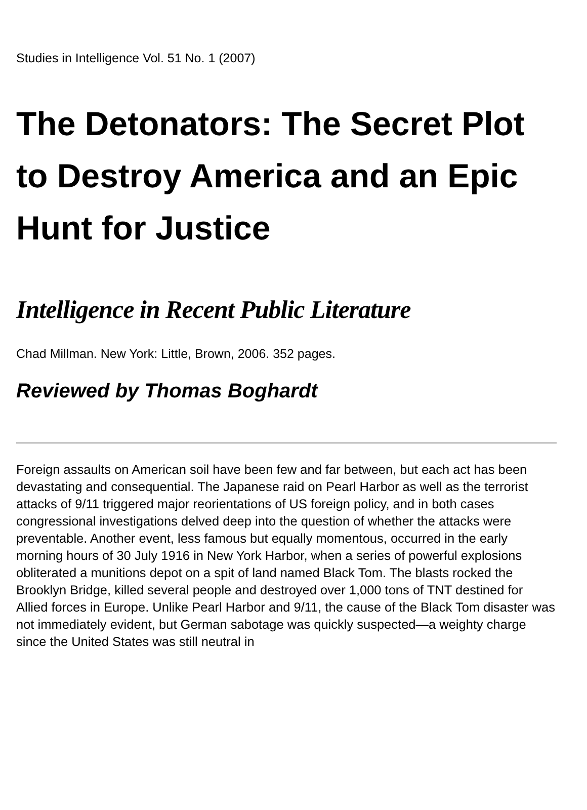Studies in Intelligence Vol. 51 No. 1 (2007)
The Detonators: The Secret Plot to Destroy America and an Epic Hunt for Justice
Intelligence in Recent Public Literature
Chad Millman. New York: Little, Brown, 2006. 352 pages.
Reviewed by Thomas Boghardt
Foreign assaults on American soil have been few and far between, but each act has been devastating and consequential. The Japanese raid on Pearl Harbor as well as the terrorist attacks of 9/11 triggered major reorientations of US foreign policy, and in both cases congressional investigations delved deep into the question of whether the attacks were preventable. Another event, less famous but equally momentous, occurred in the early morning hours of 30 July 1916 in New York Harbor, when a series of powerful explosions obliterated a munitions depot on a spit of land named Black Tom. The blasts rocked the Brooklyn Bridge, killed several people and destroyed over 1,000 tons of TNT destined for Allied forces in Europe. Unlike Pearl Harbor and 9/11, the cause of the Black Tom disaster was not immediately evident, but German sabotage was quickly suspected—a weighty charge since the United States was still neutral in